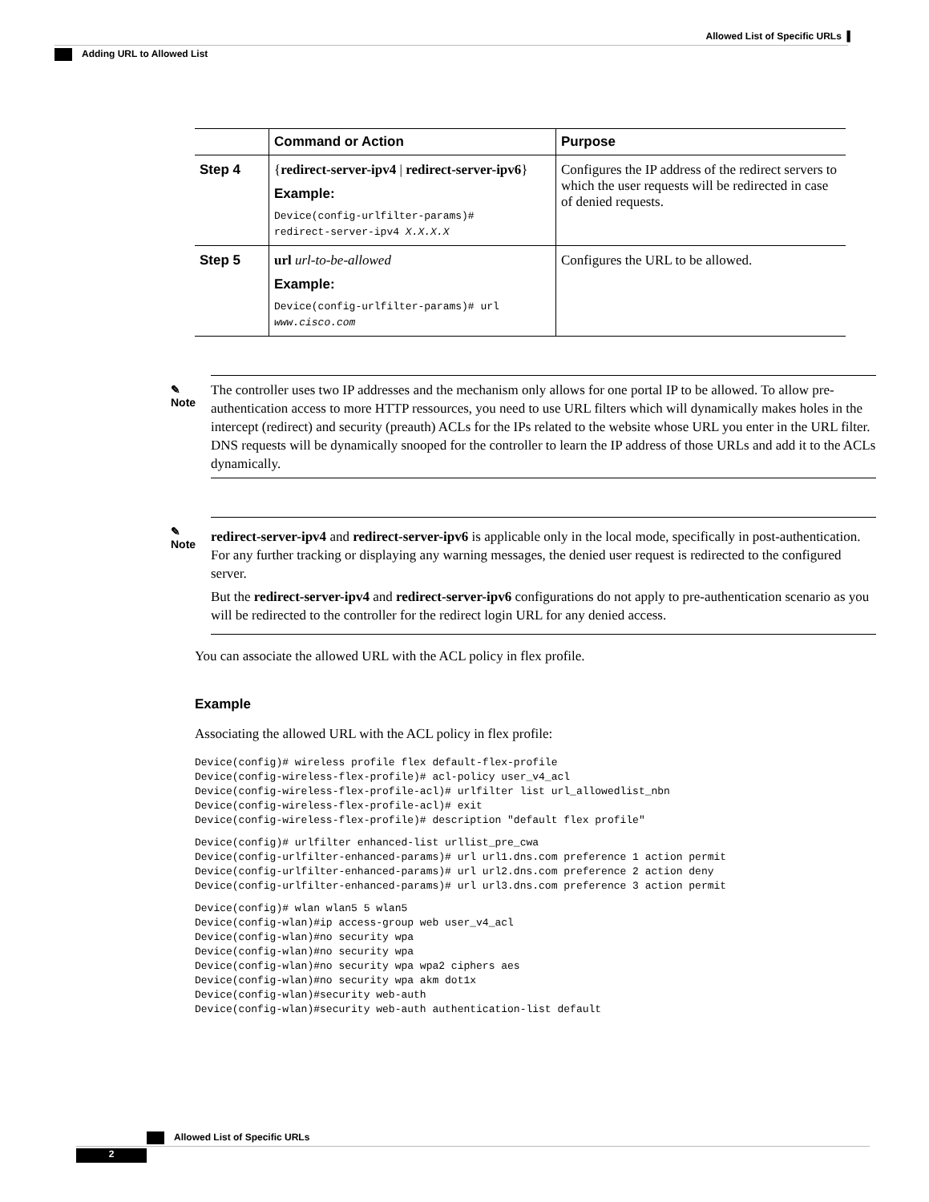Allowed List of Specific URLs ▌
Adding URL to Allowed List
| | Command or Action | Purpose |
| --- | --- | --- |
| Step 4 | { redirect-server-ipv4 / redirect-server-ipv6 } Example: Device(config-urlfilter-params)# redirect-server-ipv4 X.X.X.X | Configures the IP address of the redirect servers to which the user requests will be redirected in case of denied requests. |
| Step 5 | url url-to-be-allowed Example: Device(config-urlfilter-params)# url www.cisco.com | Configures the URL to be allowed. |
✎
Note
The controller uses two IP addresses and the mechanism only allows for one portal IP to be allowed. To allow pre-authentication access to more HTTP ressources, you need to use URL filters which will dynamically makes holes in the intercept (redirect) and security (preauth) ACLs for the IPs related to the website whose URL you enter in the URL filter. DNS requests will be dynamically snooped for the controller to learn the IP address of those URLs and add it to the ACLs dynamically.
✎
Note
redirect-server-ipv4 and redirect-server-ipv6 is applicable only in the local mode, specifically in post-authentication. For any further tracking or displaying any warning messages, the denied user request is redirected to the configured server.
But the redirect-server-ipv4 and redirect-server-ipv6 configurations do not apply to pre-authentication scenario as you will be redirected to the controller for the redirect login URL for any denied access.
You can associate the allowed URL with the ACL policy in flex profile.
Example
Associating the allowed URL with the ACL policy in flex profile:
Device(config)# wireless profile flex default-flex-profile
Device(config-wireless-flex-profile)# acl-policy user_v4_acl
Device(config-wireless-flex-profile-acl)# urlfilter list url_allowedlist_nbn
Device(config-wireless-flex-profile-acl)# exit
Device(config-wireless-flex-profile)# description "default flex profile"
Device(config)# urlfilter enhanced-list urllist_pre_cwa
Device(config-urlfilter-enhanced-params)# url url1.dns.com preference 1 action permit
Device(config-urlfilter-enhanced-params)# url url2.dns.com preference 2 action deny
Device(config-urlfilter-enhanced-params)# url url3.dns.com preference 3 action permit
Device(config)# wlan wlan5 5 wlan5
Device(config-wlan)#ip access-group web user_v4_acl
Device(config-wlan)#no security wpa
Device(config-wlan)#no security wpa
Device(config-wlan)#no security wpa wpa2 ciphers aes
Device(config-wlan)#no security wpa akm dot1x
Device(config-wlan)#security web-auth
Device(config-wlan)#security web-auth authentication-list default
Allowed List of Specific URLs
2